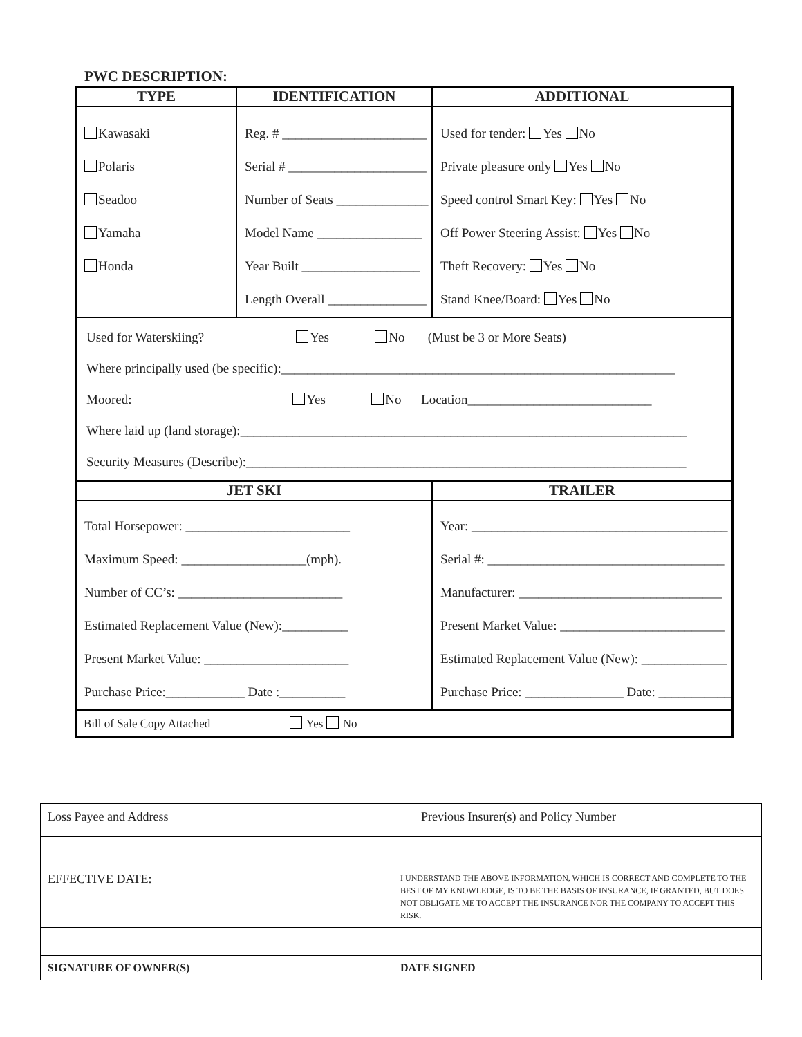PWC DESCRIPTION:
| TYPE | IDENTIFICATION | | ADDITIONAL |
| --- | --- | --- | --- |
| Kawasaki Polaris Seadoo Yamaha Honda | Reg. # ______________________ Serial # _____________________ Number of Seats ______________ Model Name ________________ Year Built __________________ Length Overall _______________ | | Used for tender: Yes No Private pleasure only Yes No Speed control Smart Key: Yes No Off Power Steering Assist: Yes No Theft Recovery: Yes No Stand Knee/Board: Yes No |
| Used for Waterskiing? Yes No (Must be 3 or More Seats) Where principally used (be specific):____________________________________________________________ Moored: Yes No Location____________________________ Where laid up (land storage):____________________________________________________________________ Security Measures (Describe):___________________________________________________________________ | | | |
| JET SKI | | TRAILER | |
| Total Horsepower: _________________________ Maximum Speed: ___________________(mph). Number of CC’s: _________________________ Estimated Replacement Value (New):__________ Present Market Value: ______________________ Purchase Price:____________ Date :__________ | | Year: _______________________________________ Serial #: ____________________________________ Manufacturer: _______________________________ Present Market Value: _________________________ Estimated Replacement Value (New): _____________ Purchase Price: _______________ Date: ___________ | |
| Bill of Sale Copy Attached Yes No | | | |
| Loss Payee and Address | Previous Insurer(s) and Policy Number |
| EFFECTIVE DATE: | I UNDERSTAND THE ABOVE INFORMATION, WHICH IS CORRECT AND COMPLETE TO THE BEST OF MY KNOWLEDGE, IS TO BE THE BASIS OF INSURANCE, IF GRANTED, BUT DOES NOT OBLIGATE ME TO ACCEPT THE INSURANCE NOR THE COMPANY TO ACCEPT THIS RISK. |
| SIGNATURE OF OWNER(S) | DATE SIGNED |